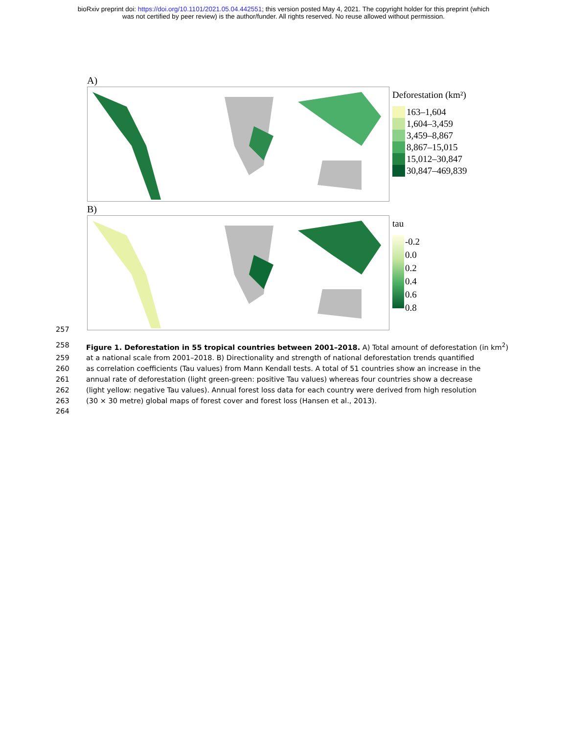bioRxiv preprint doi: https://doi.org/10.1101/2021.05.04.442551; this version posted May 4, 2021. The copyright holder for this preprint (which
was not certified by peer review) is the author/funder. All rights reserved. No reuse allowed without permission.
A)
Deforestation (km²)
163–1,604
1,604–3,459
3,459–8,867
8,867–15,015
15,012–30,847
30,847–469,839
B)
tau
-0.2
0.0
0.2
0.4
0.6
0.8
257
258 Figure 1. Deforestation in 55 tropical countries between 2001–2018. A) Total amount of deforestation (in km<sup>2</sup>)
259 at a national scale from 2001–2018. B) Directionality and strength of national deforestation trends quantified
260 as correlation coefficients (Tau values) from Mann Kendall tests. A total of 51 countries show an increase in the
261 annual rate of deforestation (light green-green: positive Tau values) whereas four countries show a decrease
262 (light yellow: negative Tau values). Annual forest loss data for each country were derived from high resolution
263 (30 × 30 metre) global maps of forest cover and forest loss (Hansen et al., 2013).
264